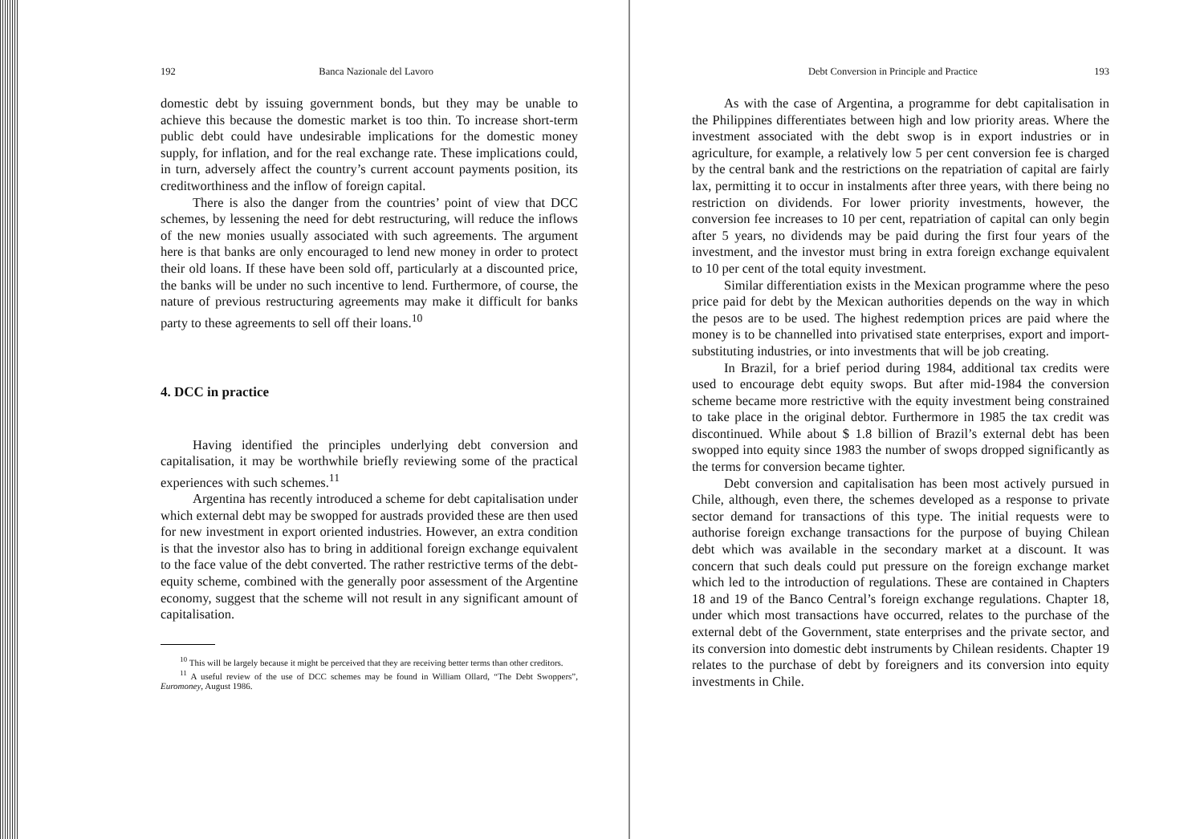192 Banca Nazionale del Lavoro
domestic debt by issuing government bonds, but they may be unable to achieve this because the domestic market is too thin. To increase short-term public debt could have undesirable implications for the domestic money supply, for inflation, and for the real exchange rate. These implications could, in turn, adversely affect the country’s current account payments position, its creditworthiness and the inflow of foreign capital.
There is also the danger from the countries’ point of view that DCC schemes, by lessening the need for debt restructuring, will reduce the inflows of the new monies usually associated with such agreements. The argument here is that banks are only encouraged to lend new money in order to protect their old loans. If these have been sold off, particularly at a discounted price, the banks will be under no such incentive to lend. Furthermore, of course, the nature of previous restructuring agreements may make it difficult for banks party to these agreements to sell off their loans.<sup>10</sup>
4. DCC in practice
Having identified the principles underlying debt conversion and capitalisation, it may be worthwhile briefly reviewing some of the practical experiences with such schemes.<sup>11</sup>
Argentina has recently introduced a scheme for debt capitalisation under which external debt may be swopped for austrads provided these are then used for new investment in export oriented industries. However, an extra condition is that the investor also has to bring in additional foreign exchange equivalent to the face value of the debt converted. The rather restrictive terms of the debt-equity scheme, combined with the generally poor assessment of the Argentine economy, suggest that the scheme will not result in any significant amount of capitalisation.
<sup>10</sup> This will be largely because it might be perceived that they are receiving better terms than other creditors.
<sup>11</sup> A useful review of the use of DCC schemes may be found in William Ollard, “The Debt Swoppers”, Euromoney, August 1986.
Debt Conversion in Principle and Practice 193
As with the case of Argentina, a programme for debt capitalisation in the Philippines differentiates between high and low priority areas. Where the investment associated with the debt swop is in export industries or in agriculture, for example, a relatively low 5 per cent conversion fee is charged by the central bank and the restrictions on the repatriation of capital are fairly lax, permitting it to occur in instalments after three years, with there being no restriction on dividends. For lower priority investments, however, the conversion fee increases to 10 per cent, repatriation of capital can only begin after 5 years, no dividends may be paid during the first four years of the investment, and the investor must bring in extra foreign exchange equivalent to 10 per cent of the total equity investment.
Similar differentiation exists in the Mexican programme where the peso price paid for debt by the Mexican authorities depends on the way in which the pesos are to be used. The highest redemption prices are paid where the money is to be channelled into privatised state enterprises, export and import-substituting industries, or into investments that will be job creating.
In Brazil, for a brief period during 1984, additional tax credits were used to encourage debt equity swops. But after mid-1984 the conversion scheme became more restrictive with the equity investment being constrained to take place in the original debtor. Furthermore in 1985 the tax credit was discontinued. While about $ 1.8 billion of Brazil’s external debt has been swopped into equity since 1983 the number of swops dropped significantly as the terms for conversion became tighter.
Debt conversion and capitalisation has been most actively pursued in Chile, although, even there, the schemes developed as a response to private sector demand for transactions of this type. The initial requests were to authorise foreign exchange transactions for the purpose of buying Chilean debt which was available in the secondary market at a discount. It was concern that such deals could put pressure on the foreign exchange market which led to the introduction of regulations. These are contained in Chapters 18 and 19 of the Banco Central’s foreign exchange regulations. Chapter 18, under which most transactions have occurred, relates to the purchase of the external debt of the Government, state enterprises and the private sector, and its conversion into domestic debt instruments by Chilean residents. Chapter 19 relates to the purchase of debt by foreigners and its conversion into equity investments in Chile.